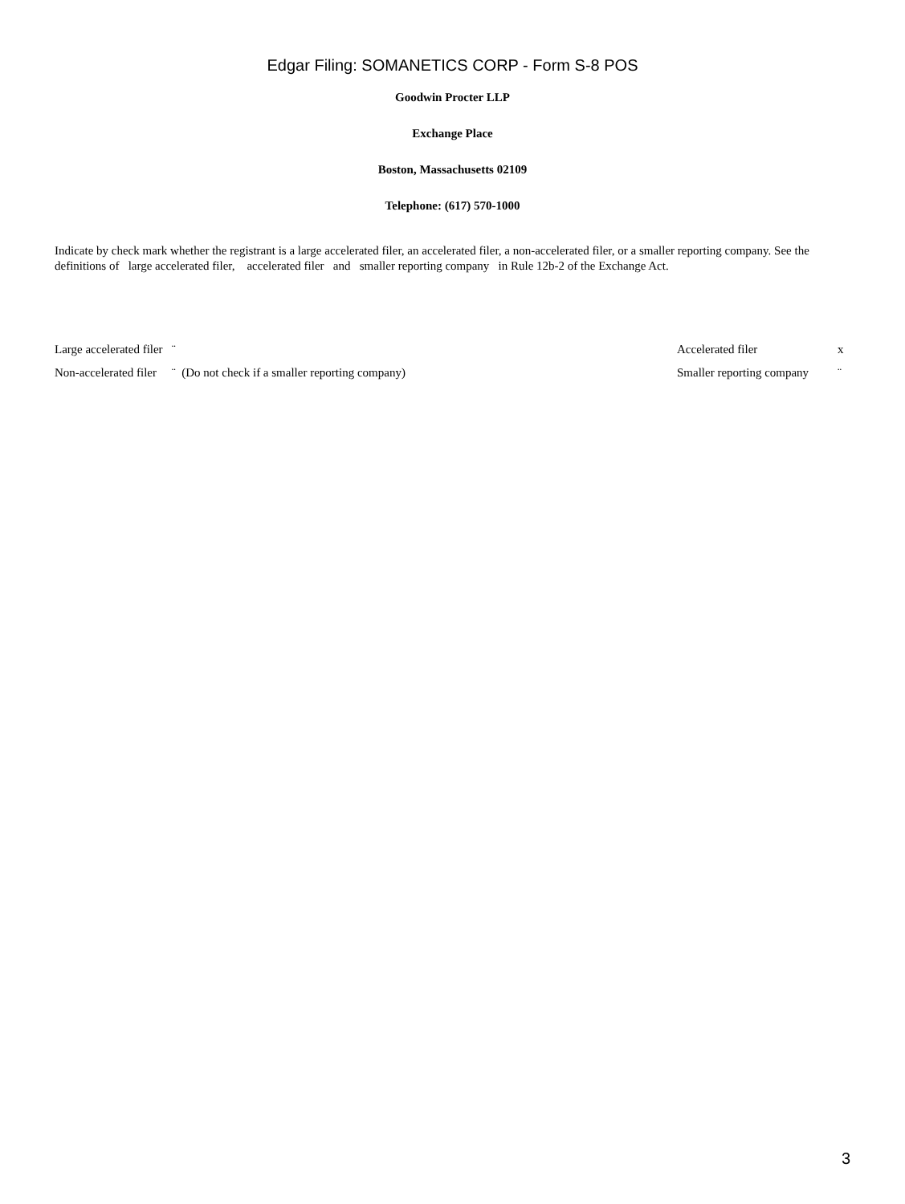Edgar Filing: SOMANETICS CORP - Form S-8 POS
Goodwin Procter LLP
Exchange Place
Boston, Massachusetts 02109
Telephone: (617) 570-1000
Indicate by check mark whether the registrant is a large accelerated filer, an accelerated filer, a non-accelerated filer, or a smaller reporting company. See the definitions of large accelerated filer, accelerated filer and smaller reporting company in Rule 12b-2 of the Exchange Act.
| Large accelerated filer ¨ | Accelerated filer | x |
| Non-accelerated filer ¨ (Do not check if a smaller reporting company) | Smaller reporting company | ¨ |
3